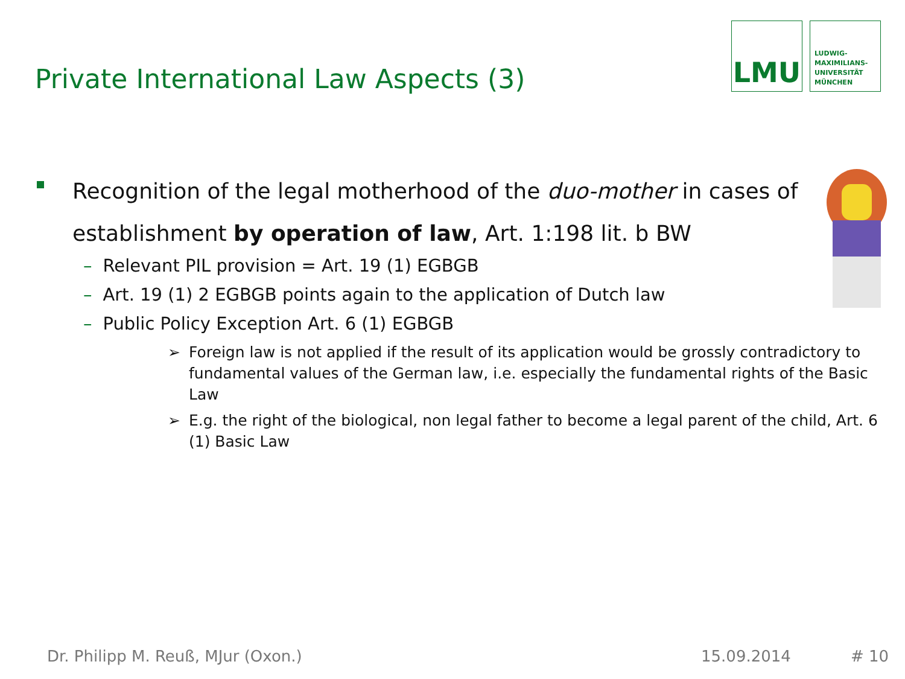Private International Law Aspects (3)
LMU
LUDWIG-
MAXIMILIANS-
UNIVERSITÄT
MÜNCHEN
Recognition of the legal motherhood of the duo-mother in cases of
establishment by operation of law, Art. 1:198 lit. b BW
– Relevant PIL provision = Art. 19 (1) EGBGB
– Art. 19 (1) 2 EGBGB points again to the application of Dutch law
– Public Policy Exception Art. 6 (1) EGBGB
➢ Foreign law is not applied if the result of its application would be grossly contradictory to fundamental values of the German law, i.e. especially the fundamental rights of the Basic Law
➢ E.g. the right of the biological, non legal father to become a legal parent of the child, Art. 6 (1) Basic Law
Dr. Philipp M. Reuß, MJur (Oxon.)
15.09.2014 # 10